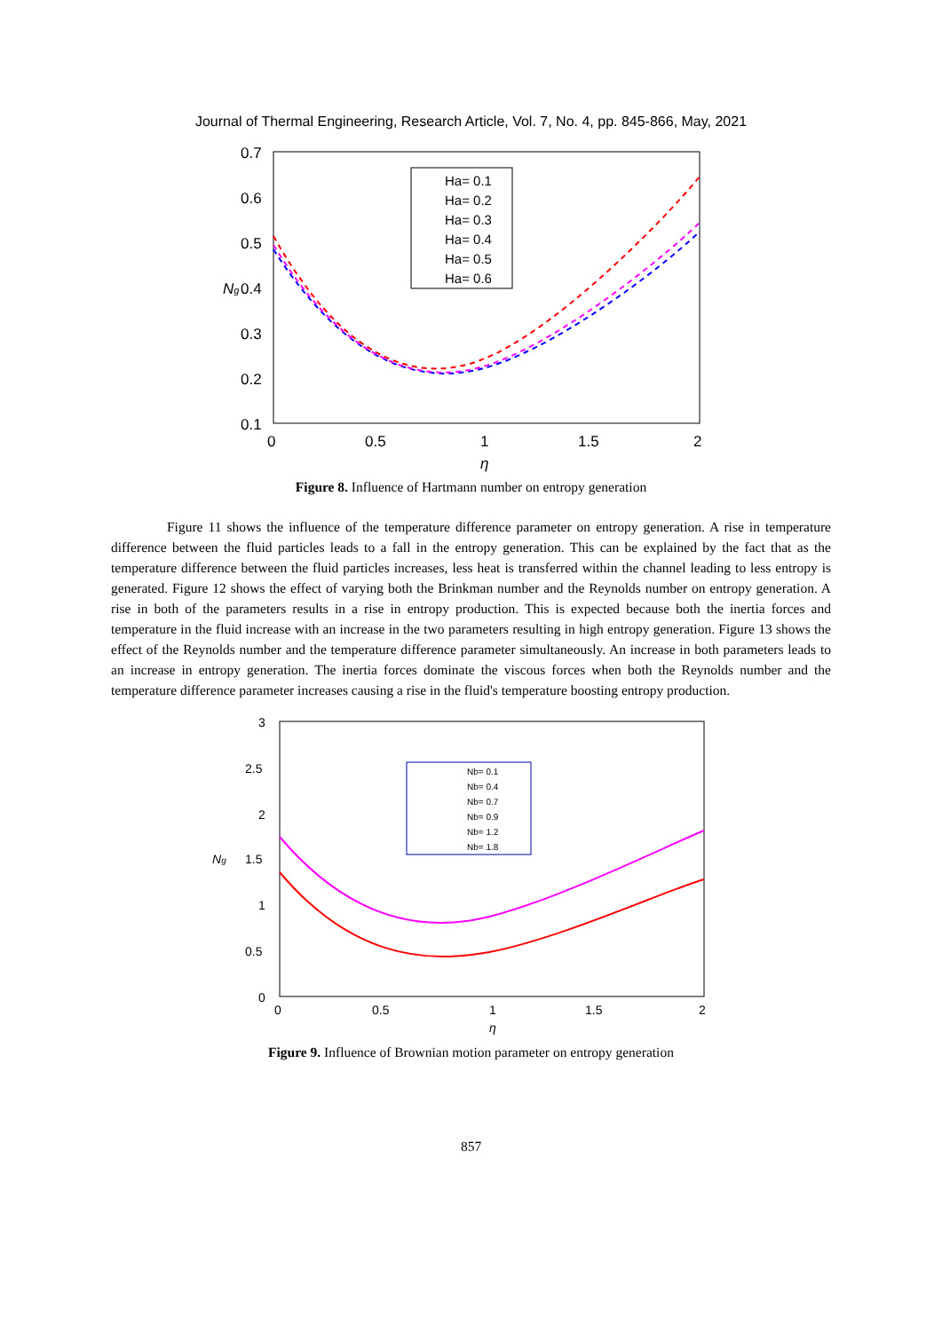Journal of Thermal Engineering, Research Article, Vol. 7, No. 4, pp. 845-866, May, 2021
0.7
0.6
0.5
0.4
0.3
0.2
0.1
0
0.5
1
1.5
2
η
Ng
Ha= 0.1
Ha= 0.2
Ha= 0.3
Ha= 0.4
Ha= 0.5
Ha= 0.6
Figure 8. Influence of Hartmann number on entropy generation
Figure 11 shows the influence of the temperature difference parameter on entropy generation. A rise in temperature difference between the fluid particles leads to a fall in the entropy generation. This can be explained by the fact that as the temperature difference between the fluid particles increases, less heat is transferred within the channel leading to less entropy is generated. Figure 12 shows the effect of varying both the Brinkman number and the Reynolds number on entropy generation. A rise in both of the parameters results in a rise in entropy production. This is expected because both the inertia forces and temperature in the fluid increase with an increase in the two parameters resulting in high entropy generation. Figure 13 shows the effect of the Reynolds number and the temperature difference parameter simultaneously. An increase in both parameters leads to an increase in entropy generation. The inertia forces dominate the viscous forces when both the Reynolds number and the temperature difference parameter increases causing a rise in the fluid's temperature boosting entropy production.
3
2.5
2
1.5
1
0.5
0
0
0.5
1
1.5
2
η
Ng
Nb= 0.1
Nb= 0.4
Nb= 0.7
Nb= 0.9
Nb= 1.2
Nb= 1.8
Figure 9. Influence of Brownian motion parameter on entropy generation
857